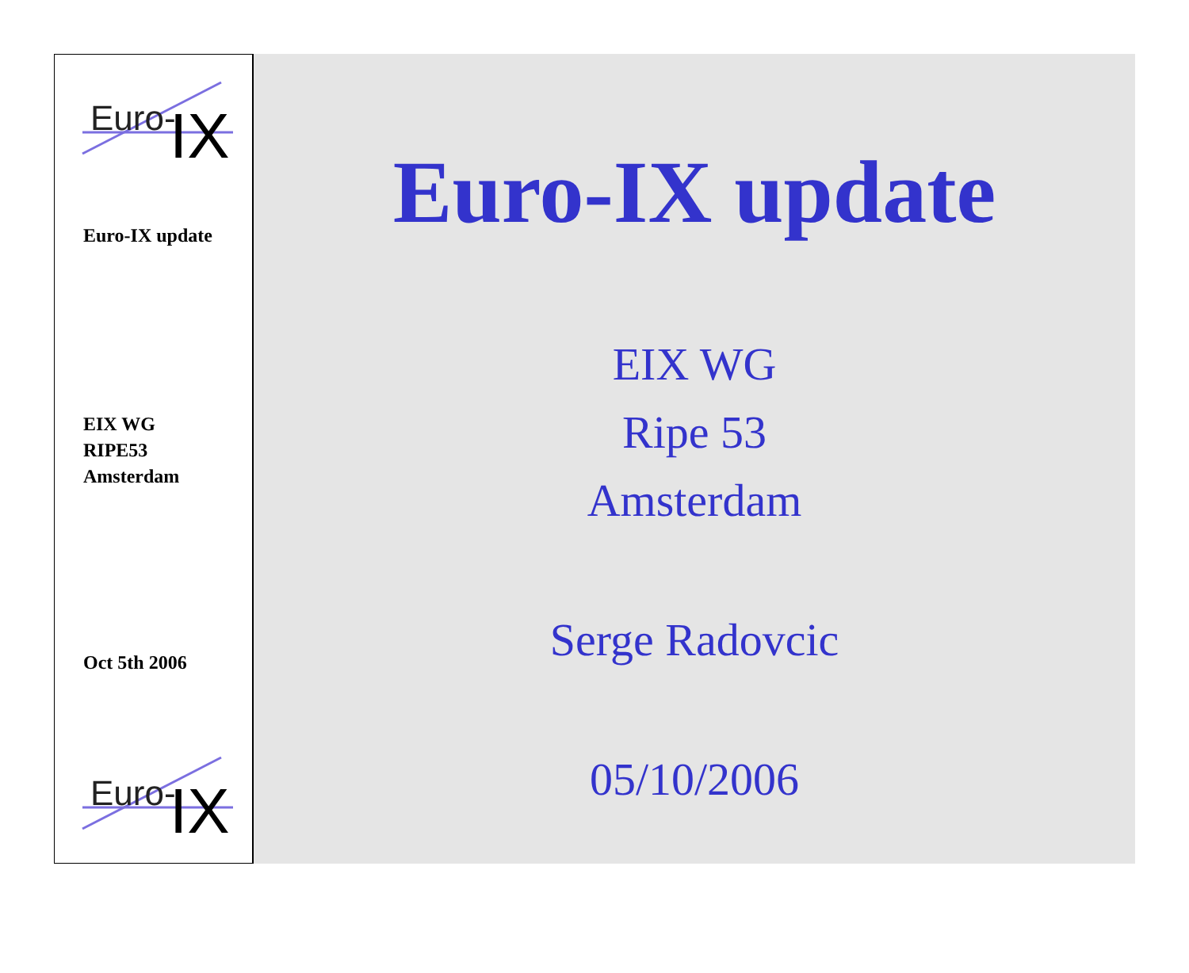Euro-
IX
Euro-IX update
EIX WG
RIPE53
Amsterdam
Oct 5th 2006
Euro-
IX
Euro-IX update
EIX WG
Ripe 53
Amsterdam
Serge Radovcic
05/10/2006